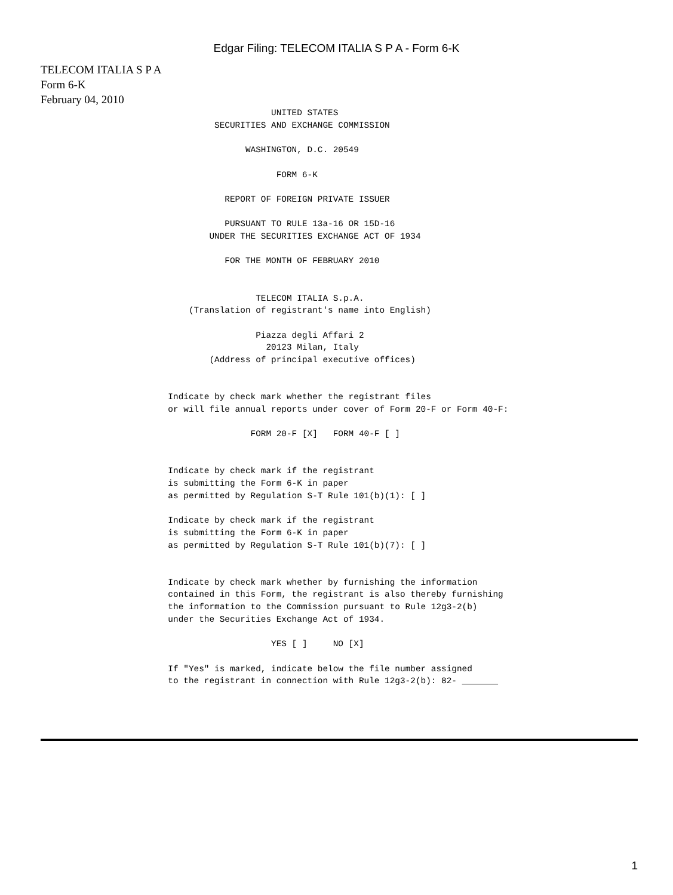Edgar Filing: TELECOM ITALIA S P A - Form 6-K
TELECOM ITALIA S P A
Form 6-K
February 04, 2010
                              UNITED STATES
                   SECURITIES AND EXCHANGE COMMISSION

                         WASHINGTON, D.C. 20549

                               FORM 6-K

                     REPORT OF FOREIGN PRIVATE ISSUER

                     PURSUANT TO RULE 13a-16 OR 15D-16
                  UNDER THE SECURITIES EXCHANGE ACT OF 1934

                     FOR THE MONTH OF FEBRUARY 2010


                           TELECOM ITALIA S.p.A.
              (Translation of registrant's name into English)

                           Piazza degli Affari 2
                             20123 Milan, Italy
                  (Address of principal executive offices)


          Indicate by check mark whether the registrant files
          or will file annual reports under cover of Form 20-F or Form 40-F:

                          FORM 20-F [X]   FORM 40-F [ ]


          Indicate by check mark if the registrant
          is submitting the Form 6-K in paper
          as permitted by Regulation S-T Rule 101(b)(1): [ ]

          Indicate by check mark if the registrant
          is submitting the Form 6-K in paper
          as permitted by Regulation S-T Rule 101(b)(7): [ ]


          Indicate by check mark whether by furnishing the information
          contained in this Form, the registrant is also thereby furnishing
          the information to the Commission pursuant to Rule 12g3-2(b)
          under the Securities Exchange Act of 1934.

                              YES [ ]     NO [X]

          If "Yes" is marked, indicate below the file number assigned
          to the registrant in connection with Rule 12g3-2(b): 82-        
1